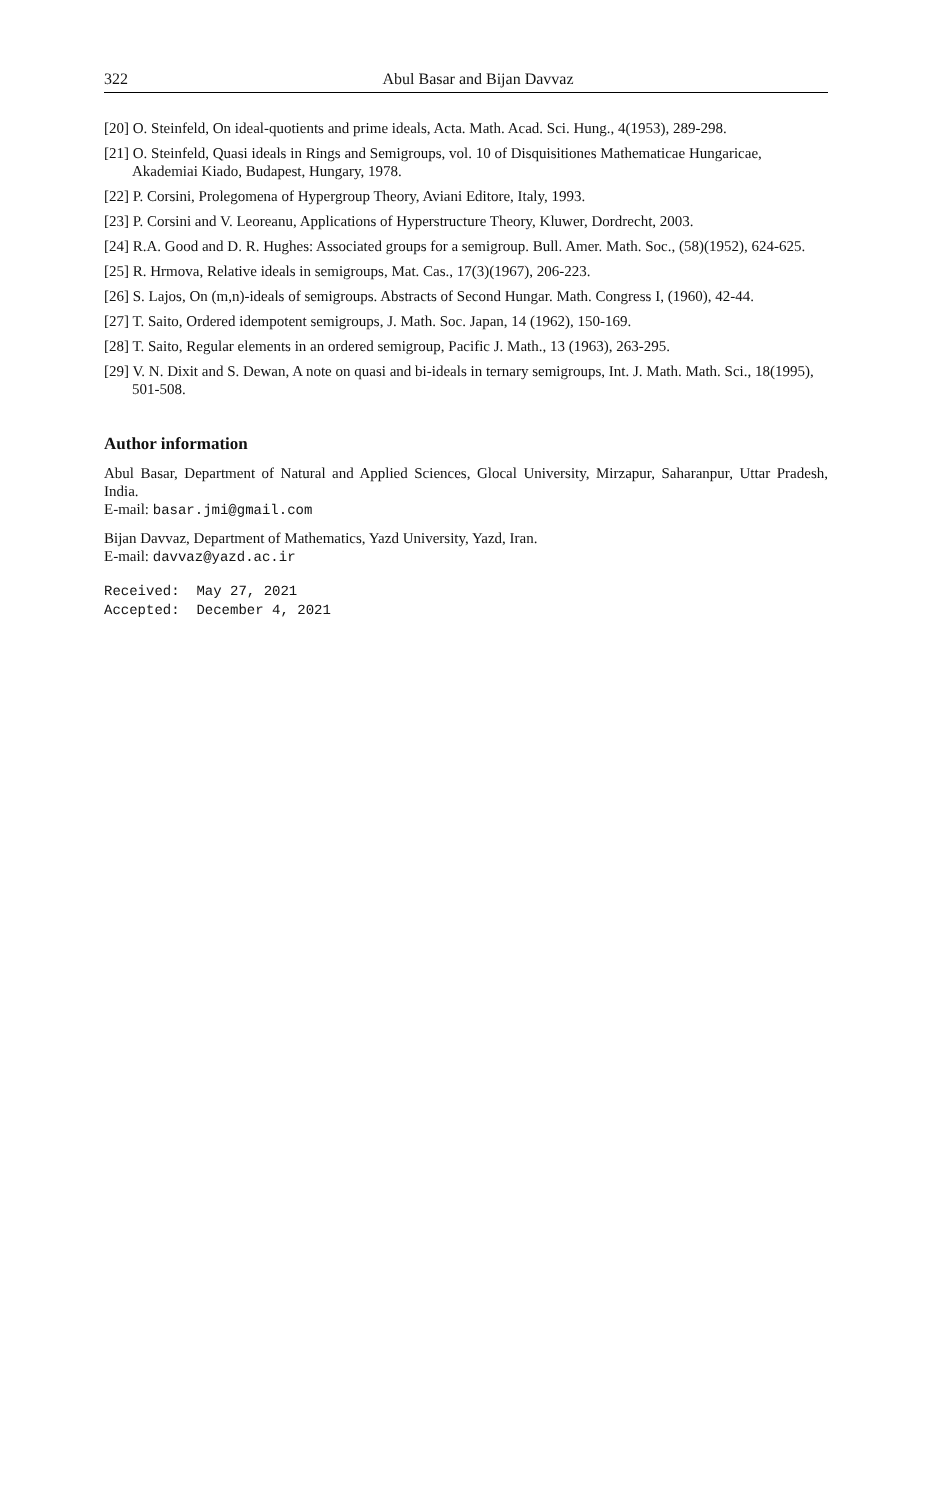322 Abul Basar and Bijan Davvaz
[20] O. Steinfeld, On ideal-quotients and prime ideals, Acta. Math. Acad. Sci. Hung., 4(1953), 289-298.
[21] O. Steinfeld, Quasi ideals in Rings and Semigroups, vol. 10 of Disquisitiones Mathematicae Hungaricae, Akademiai Kiado, Budapest, Hungary, 1978.
[22] P. Corsini, Prolegomena of Hypergroup Theory, Aviani Editore, Italy, 1993.
[23] P. Corsini and V. Leoreanu, Applications of Hyperstructure Theory, Kluwer, Dordrecht, 2003.
[24] R.A. Good and D. R. Hughes: Associated groups for a semigroup. Bull. Amer. Math. Soc., (58)(1952), 624-625.
[25] R. Hrmova, Relative ideals in semigroups, Mat. Cas., 17(3)(1967), 206-223.
[26] S. Lajos, On (m,n)-ideals of semigroups. Abstracts of Second Hungar. Math. Congress I, (1960), 42-44.
[27] T. Saito, Ordered idempotent semigroups, J. Math. Soc. Japan, 14 (1962), 150-169.
[28] T. Saito, Regular elements in an ordered semigroup, Pacific J. Math., 13 (1963), 263-295.
[29] V. N. Dixit and S. Dewan, A note on quasi and bi-ideals in ternary semigroups, Int. J. Math. Math. Sci., 18(1995), 501-508.
Author information
Abul Basar, Department of Natural and Applied Sciences, Glocal University, Mirzapur, Saharanpur, Uttar Pradesh, India.
E-mail: basar.jmi@gmail.com
Bijan Davvaz, Department of Mathematics, Yazd University, Yazd, Iran.
E-mail: davvaz@yazd.ac.ir
Received: May 27, 2021 Accepted: December 4, 2021